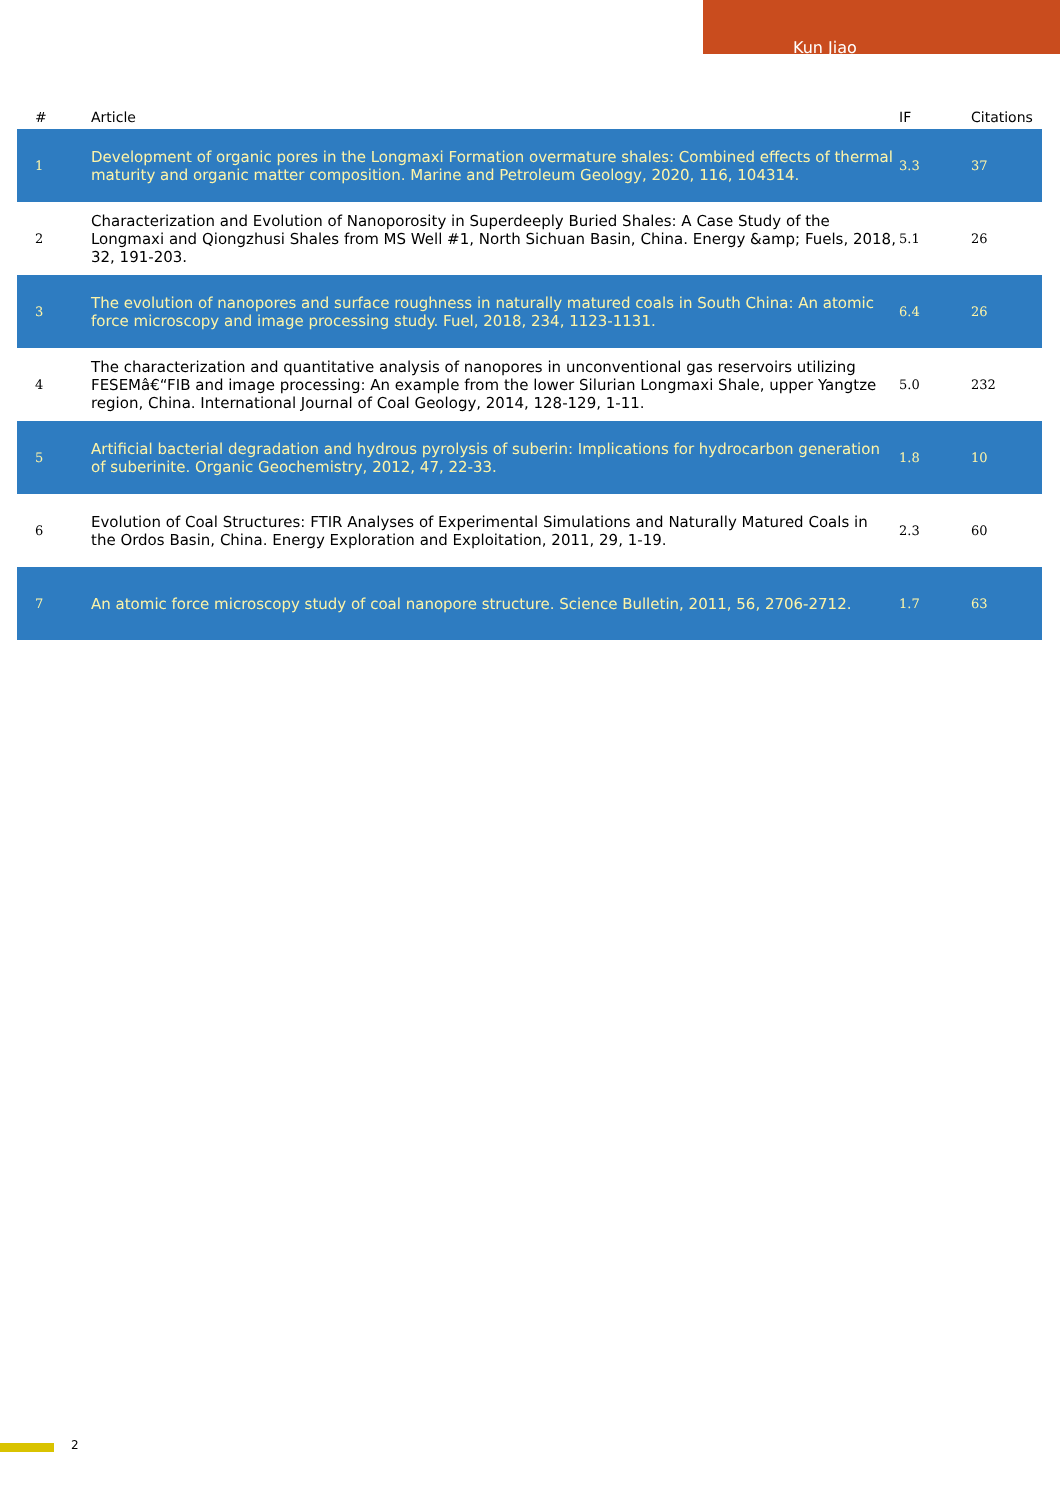Kun Jiao
| # | Article | IF | Citations |
| --- | --- | --- | --- |
| 1 | Development of organic pores in the Longmaxi Formation overmature shales: Combined effects of thermal maturity and organic matter composition. Marine and Petroleum Geology, 2020, 116, 104314. | 3.3 | 37 |
| 2 | Characterization and Evolution of Nanoporosity in Superdeeply Buried Shales: A Case Study of the Longmaxi and Qiongzhusi Shales from MS Well #1, North Sichuan Basin, China. Energy &amp; Fuels, 2018, 32, 191-203. | 5.1 | 26 |
| 3 | The evolution of nanopores and surface roughness in naturally matured coals in South China: An atomic force microscopy and image processing study. Fuel, 2018, 234, 1123-1131. | 6.4 | 26 |
| 4 | The characterization and quantitative analysis of nanopores in unconventional gas reservoirs utilizing FESEMâ€“FIB and image processing: An example from the lower Silurian Longmaxi Shale, upper Yangtze region, China. International Journal of Coal Geology, 2014, 128-129, 1-11. | 5.0 | 232 |
| 5 | Artificial bacterial degradation and hydrous pyrolysis of suberin: Implications for hydrocarbon generation of suberinite. Organic Geochemistry, 2012, 47, 22-33. | 1.8 | 10 |
| 6 | Evolution of Coal Structures: FTIR Analyses of Experimental Simulations and Naturally Matured Coals in the Ordos Basin, China. Energy Exploration and Exploitation, 2011, 29, 1-19. | 2.3 | 60 |
| 7 | An atomic force microscopy study of coal nanopore structure. Science Bulletin, 2011, 56, 2706-2712. | 1.7 | 63 |
2